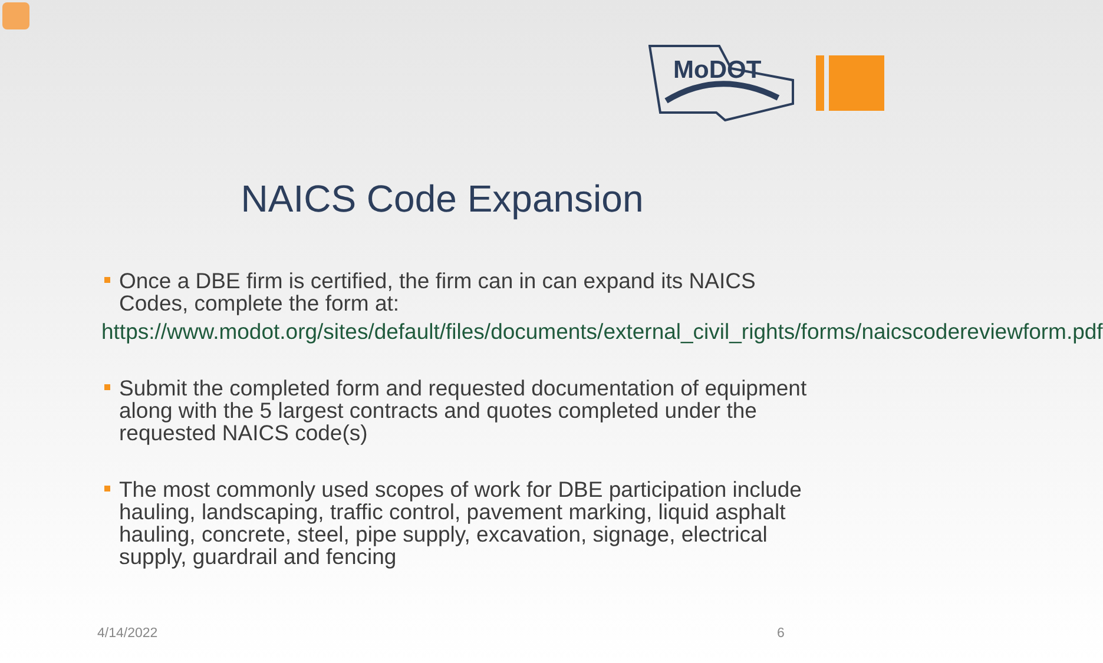MoDOT
NAICS Code Expansion
Once a DBE firm is certified, the firm can in can expand its NAICS Codes, complete the form at:
https://www.modot.org/sites/default/files/documents/external_civil_rights/forms/naicscodereviewform.pdf
Submit the completed form and requested documentation of equipment along with the 5 largest contracts and quotes completed under the requested NAICS code(s)
The most commonly used scopes of work for DBE participation include hauling, landscaping, traffic control, pavement marking, liquid asphalt hauling, concrete, steel, pipe supply, excavation, signage, electrical supply, guardrail and fencing
4/14/2022 6